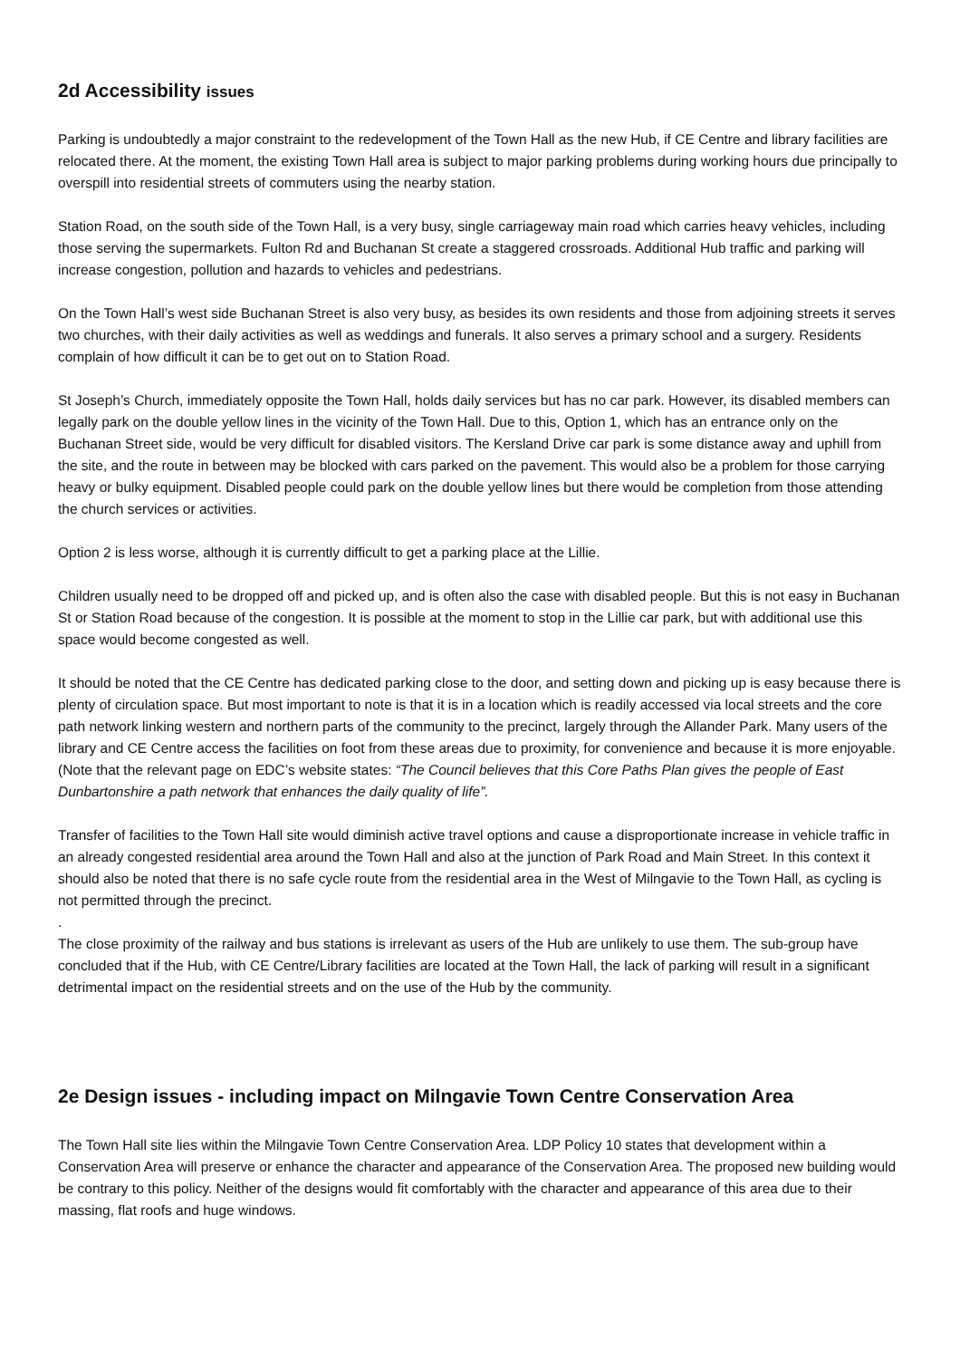2d Accessibility issues
Parking is undoubtedly a major constraint to the redevelopment of the Town Hall as the new Hub, if CE Centre and library facilities are relocated there. At the moment, the existing Town Hall area is subject to major parking problems during working hours due principally to overspill into residential streets of commuters using the nearby station.
Station Road, on the south side of the Town Hall, is a very busy, single carriageway main road which carries heavy vehicles, including those serving the supermarkets. Fulton Rd and Buchanan St create a staggered crossroads. Additional Hub traffic and parking will increase congestion, pollution and hazards to vehicles and pedestrians.
On the Town Hall’s west side Buchanan Street is also very busy, as besides its own residents and those from adjoining streets it serves two churches, with their daily activities as well as weddings and funerals. It also serves a primary school and a surgery. Residents complain of how difficult it can be to get out on to Station Road.
St Joseph’s Church, immediately opposite the Town Hall, holds daily services but has no car park. However, its disabled members can legally park on the double yellow lines in the vicinity of the Town Hall. Due to this, Option 1, which has an entrance only on the Buchanan Street side, would be very difficult for disabled visitors. The Kersland Drive car park is some distance away and uphill from the site, and the route in between may be blocked with cars parked on the pavement. This would also be a problem for those carrying heavy or bulky equipment. Disabled people could park on the double yellow lines but there would be completion from those attending the church services or activities.
Option 2 is less worse, although it is currently difficult to get a parking place at the Lillie.
Children usually need to be dropped off and picked up, and is often also the case with disabled people. But this is not easy in Buchanan St or Station Road because of the congestion. It is possible at the moment to stop in the Lillie car park, but with additional use this space would become congested as well.
It should be noted that the CE Centre has dedicated parking close to the door, and setting down and picking up is easy because there is plenty of circulation space. But most important to note is that it is in a location which is readily accessed via local streets and the core path network linking western and northern parts of the community to the precinct, largely through the Allander Park. Many users of the library and CE Centre access the facilities on foot from these areas due to proximity, for convenience and because it is more enjoyable. (Note that the relevant page on EDC’s website states: “The Council believes that this Core Paths Plan gives the people of East Dunbartonshire a path network that enhances the daily quality of life”.
Transfer of facilities to the Town Hall site would diminish active travel options and cause a disproportionate increase in vehicle traffic in an already congested residential area around the Town Hall and also at the junction of Park Road and Main Street. In this context it should also be noted that there is no safe cycle route from the residential area in the West of Milngavie to the Town Hall, as cycling is not permitted through the precinct.
.
The close proximity of the railway and bus stations is irrelevant as users of the Hub are unlikely to use them. The sub-group have concluded that if the Hub, with CE Centre/Library facilities are located at the Town Hall, the lack of parking will result in a significant detrimental impact on the residential streets and on the use of the Hub by the community.
2e Design issues - including impact on Milngavie Town Centre Conservation Area
The Town Hall site lies within the Milngavie Town Centre Conservation Area. LDP Policy 10 states that development within a Conservation Area will preserve or enhance the character and appearance of the Conservation Area. The proposed new building would be contrary to this policy. Neither of the designs would fit comfortably with the character and appearance of this area due to their massing, flat roofs and huge windows.